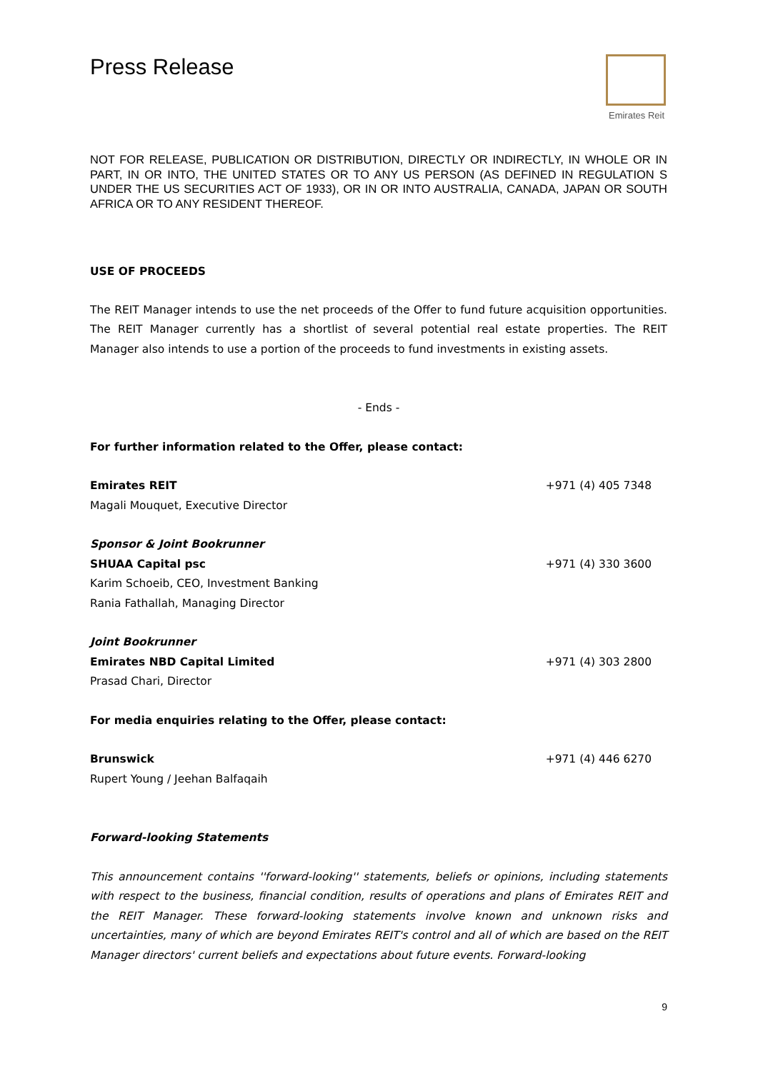Press Release
Emirates Reit
NOT FOR RELEASE, PUBLICATION OR DISTRIBUTION, DIRECTLY OR INDIRECTLY, IN WHOLE OR IN PART, IN OR INTO, THE UNITED STATES OR TO ANY US PERSON (AS DEFINED IN REGULATION S UNDER THE US SECURITIES ACT OF 1933), OR IN OR INTO AUSTRALIA, CANADA, JAPAN OR SOUTH AFRICA OR TO ANY RESIDENT THEREOF.
USE OF PROCEEDS
The REIT Manager intends to use the net proceeds of the Offer to fund future acquisition opportunities. The REIT Manager currently has a shortlist of several potential real estate properties. The REIT Manager also intends to use a portion of the proceeds to fund investments in existing assets.
- Ends -
For further information related to the Offer, please contact:
Emirates REIT +971 (4) 405 7348
Magali Mouquet, Executive Director
Sponsor & Joint Bookrunner
SHUAA Capital psc +971 (4) 330 3600
Karim Schoeib, CEO, Investment Banking
Rania Fathallah, Managing Director
Joint Bookrunner
Emirates NBD Capital Limited +971 (4) 303 2800
Prasad Chari, Director
For media enquiries relating to the Offer, please contact:
Brunswick +971 (4) 446 6270
Rupert Young / Jeehan Balfaqaih
Forward-looking Statements
This announcement contains ''forward-looking'' statements, beliefs or opinions, including statements with respect to the business, financial condition, results of operations and plans of Emirates REIT and the REIT Manager. These forward-looking statements involve known and unknown risks and uncertainties, many of which are beyond Emirates REIT's control and all of which are based on the REIT Manager directors' current beliefs and expectations about future events. Forward-looking
9